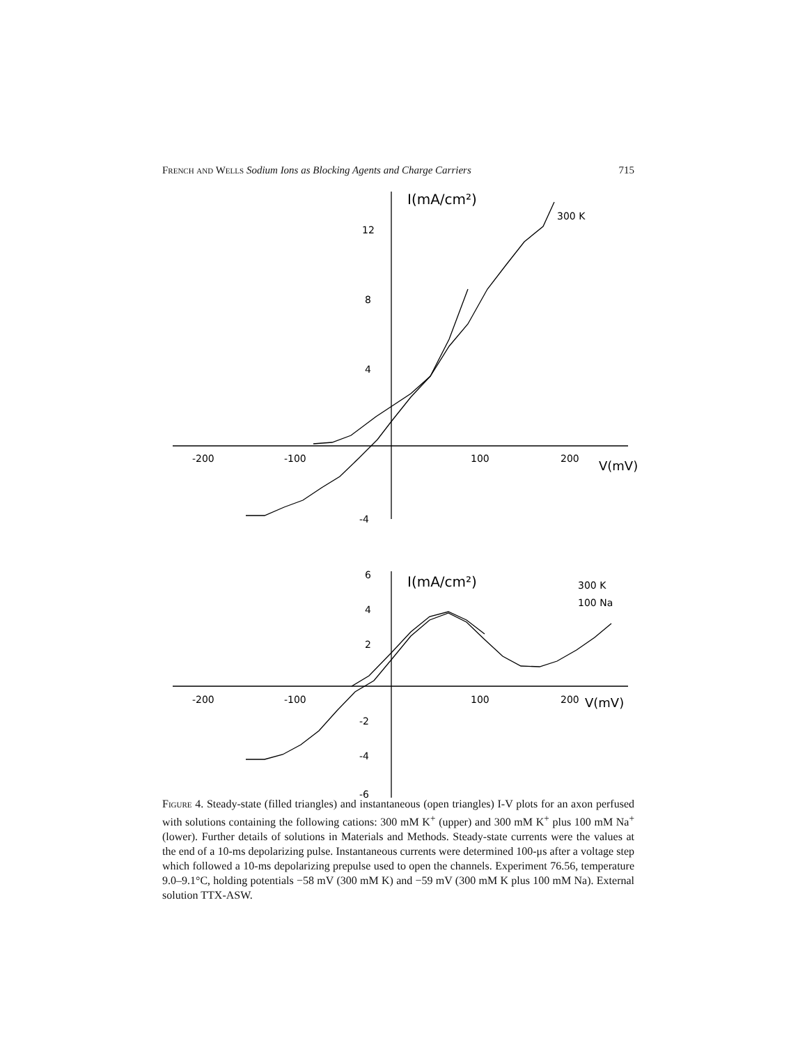French and Wells Sodium Ions as Blocking Agents and Charge Carriers 715
I(mA/cm²)
300 K
12
8
4
-4
-200
-100
100
200
V(mV)
I(mA/cm²)
300 K
100 Na
6
4
2
-2
-4
-6
-200
-100
100
200
V(mV)
Figure 4. Steady-state (filled triangles) and instantaneous (open triangles) I-V plots for an axon perfused with solutions containing the following cations: 300 mM K<sup>+</sup> (upper) and 300 mM K<sup>+</sup> plus 100 mM Na<sup>+</sup> (lower). Further details of solutions in Materials and Methods. Steady-state currents were the values at the end of a 10-ms depolarizing pulse. Instantaneous currents were determined 100-μs after a voltage step which followed a 10-ms depolarizing prepulse used to open the channels. Experiment 76.56, temperature 9.0–9.1°C, holding potentials −58 mV (300 mM K) and −59 mV (300 mM K plus 100 mM Na). External solution TTX-ASW.